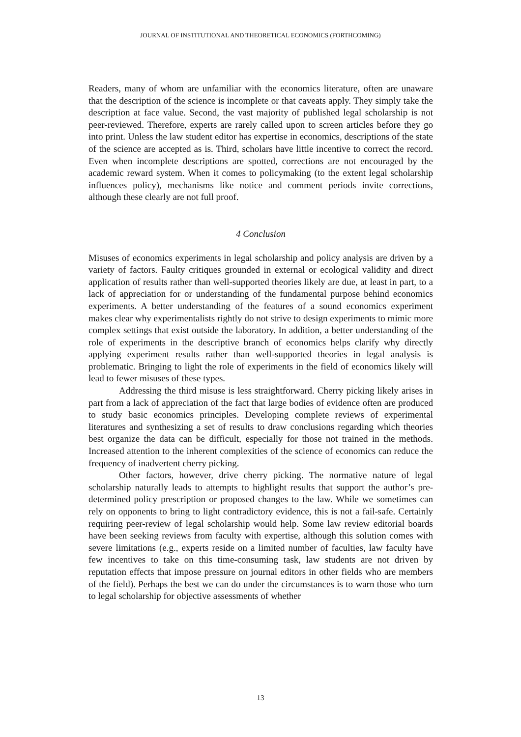JOURNAL OF INSTITUTIONAL AND THEORETICAL ECONOMICS (FORTHCOMING)
Readers, many of whom are unfamiliar with the economics literature, often are unaware that the description of the science is incomplete or that caveats apply. They simply take the description at face value. Second, the vast majority of published legal scholarship is not peer-reviewed. Therefore, experts are rarely called upon to screen articles before they go into print. Unless the law student editor has expertise in economics, descriptions of the state of the science are accepted as is. Third, scholars have little incentive to correct the record. Even when incomplete descriptions are spotted, corrections are not encouraged by the academic reward system. When it comes to policymaking (to the extent legal scholarship influences policy), mechanisms like notice and comment periods invite corrections, although these clearly are not full proof.
4 Conclusion
Misuses of economics experiments in legal scholarship and policy analysis are driven by a variety of factors. Faulty critiques grounded in external or ecological validity and direct application of results rather than well-supported theories likely are due, at least in part, to a lack of appreciation for or understanding of the fundamental purpose behind economics experiments. A better understanding of the features of a sound economics experiment makes clear why experimentalists rightly do not strive to design experiments to mimic more complex settings that exist outside the laboratory. In addition, a better understanding of the role of experiments in the descriptive branch of economics helps clarify why directly applying experiment results rather than well-supported theories in legal analysis is problematic. Bringing to light the role of experiments in the field of economics likely will lead to fewer misuses of these types.
Addressing the third misuse is less straightforward. Cherry picking likely arises in part from a lack of appreciation of the fact that large bodies of evidence often are produced to study basic economics principles. Developing complete reviews of experimental literatures and synthesizing a set of results to draw conclusions regarding which theories best organize the data can be difficult, especially for those not trained in the methods. Increased attention to the inherent complexities of the science of economics can reduce the frequency of inadvertent cherry picking.
Other factors, however, drive cherry picking. The normative nature of legal scholarship naturally leads to attempts to highlight results that support the author’s pre-determined policy prescription or proposed changes to the law. While we sometimes can rely on opponents to bring to light contradictory evidence, this is not a fail-safe. Certainly requiring peer-review of legal scholarship would help. Some law review editorial boards have been seeking reviews from faculty with expertise, although this solution comes with severe limitations (e.g., experts reside on a limited number of faculties, law faculty have few incentives to take on this time-consuming task, law students are not driven by reputation effects that impose pressure on journal editors in other fields who are members of the field). Perhaps the best we can do under the circumstances is to warn those who turn to legal scholarship for objective assessments of whether
13